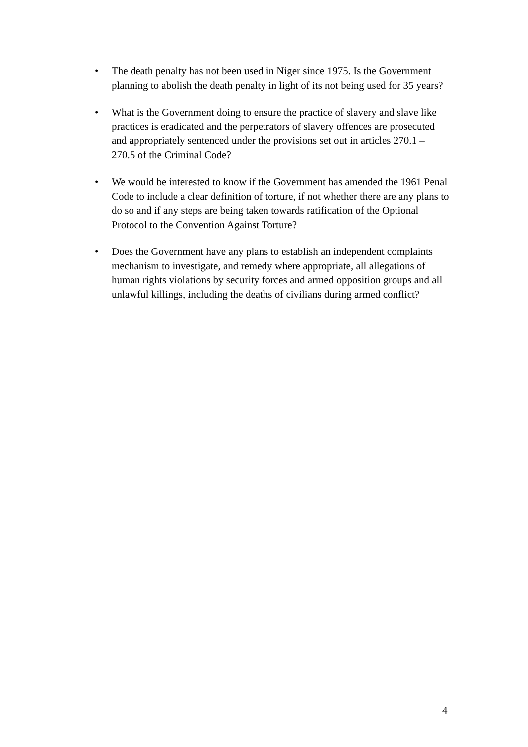• The death penalty has not been used in Niger since 1975. Is the Government planning to abolish the death penalty in light of its not being used for 35 years?
• What is the Government doing to ensure the practice of slavery and slave like practices is eradicated and the perpetrators of slavery offences are prosecuted and appropriately sentenced under the provisions set out in articles 270.1 – 270.5 of the Criminal Code?
• We would be interested to know if the Government has amended the 1961 Penal Code to include a clear definition of torture, if not whether there are any plans to do so and if any steps are being taken towards ratification of the Optional Protocol to the Convention Against Torture?
• Does the Government have any plans to establish an independent complaints mechanism to investigate, and remedy where appropriate, all allegations of human rights violations by security forces and armed opposition groups and all unlawful killings, including the deaths of civilians during armed conflict?
4